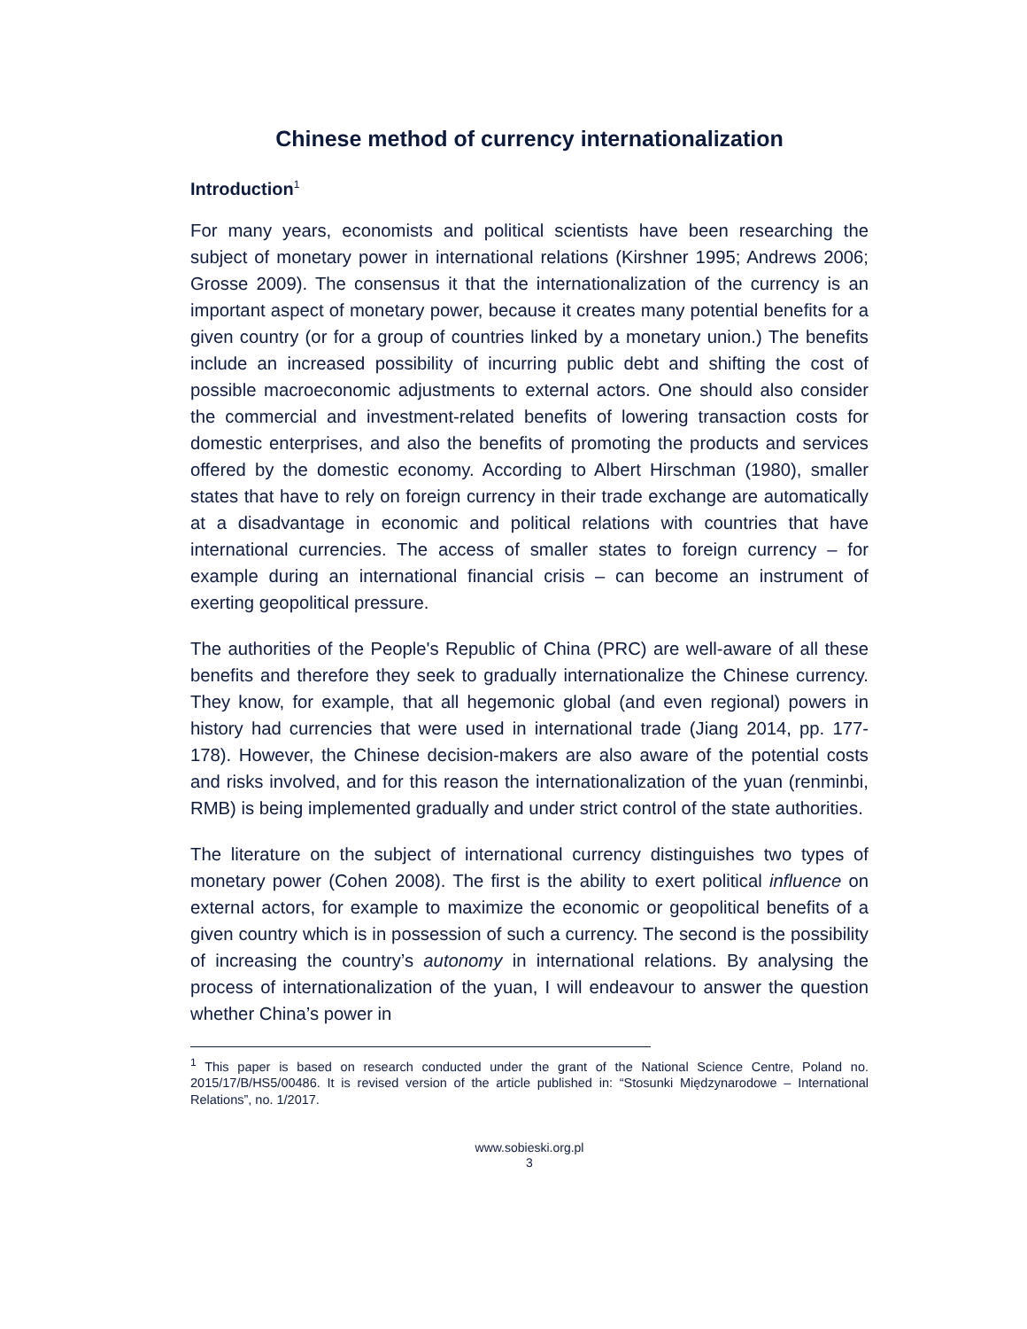Chinese method of currency internationalization
Introduction<sup>1</sup>
For many years, economists and political scientists have been researching the subject of monetary power in international relations (Kirshner 1995; Andrews 2006; Grosse 2009). The consensus it that the internationalization of the currency is an important aspect of monetary power, because it creates many potential benefits for a given country (or for a group of countries linked by a monetary union.) The benefits include an increased possibility of incurring public debt and shifting the cost of possible macroeconomic adjustments to external actors. One should also consider the commercial and investment-related benefits of lowering transaction costs for domestic enterprises, and also the benefits of promoting the products and services offered by the domestic economy. According to Albert Hirschman (1980), smaller states that have to rely on foreign currency in their trade exchange are automatically at a disadvantage in economic and political relations with countries that have international currencies. The access of smaller states to foreign currency – for example during an international financial crisis – can become an instrument of exerting geopolitical pressure.
The authorities of the People's Republic of China (PRC) are well-aware of all these benefits and therefore they seek to gradually internationalize the Chinese currency. They know, for example, that all hegemonic global (and even regional) powers in history had currencies that were used in international trade (Jiang 2014, pp. 177-178). However, the Chinese decision-makers are also aware of the potential costs and risks involved, and for this reason the internationalization of the yuan (renminbi, RMB) is being implemented gradually and under strict control of the state authorities.
The literature on the subject of international currency distinguishes two types of monetary power (Cohen 2008). The first is the ability to exert political influence on external actors, for example to maximize the economic or geopolitical benefits of a given country which is in possession of such a currency. The second is the possibility of increasing the country’s autonomy in international relations. By analysing the process of internationalization of the yuan, I will endeavour to answer the question whether China’s power in
<sup>1</sup> This paper is based on research conducted under the grant of the National Science Centre, Poland no. 2015/17/B/HS5/00486. It is revised version of the article published in: “Stosunki Międzynarodowe – International Relations”, no. 1/2017.
www.sobieski.org.pl
3